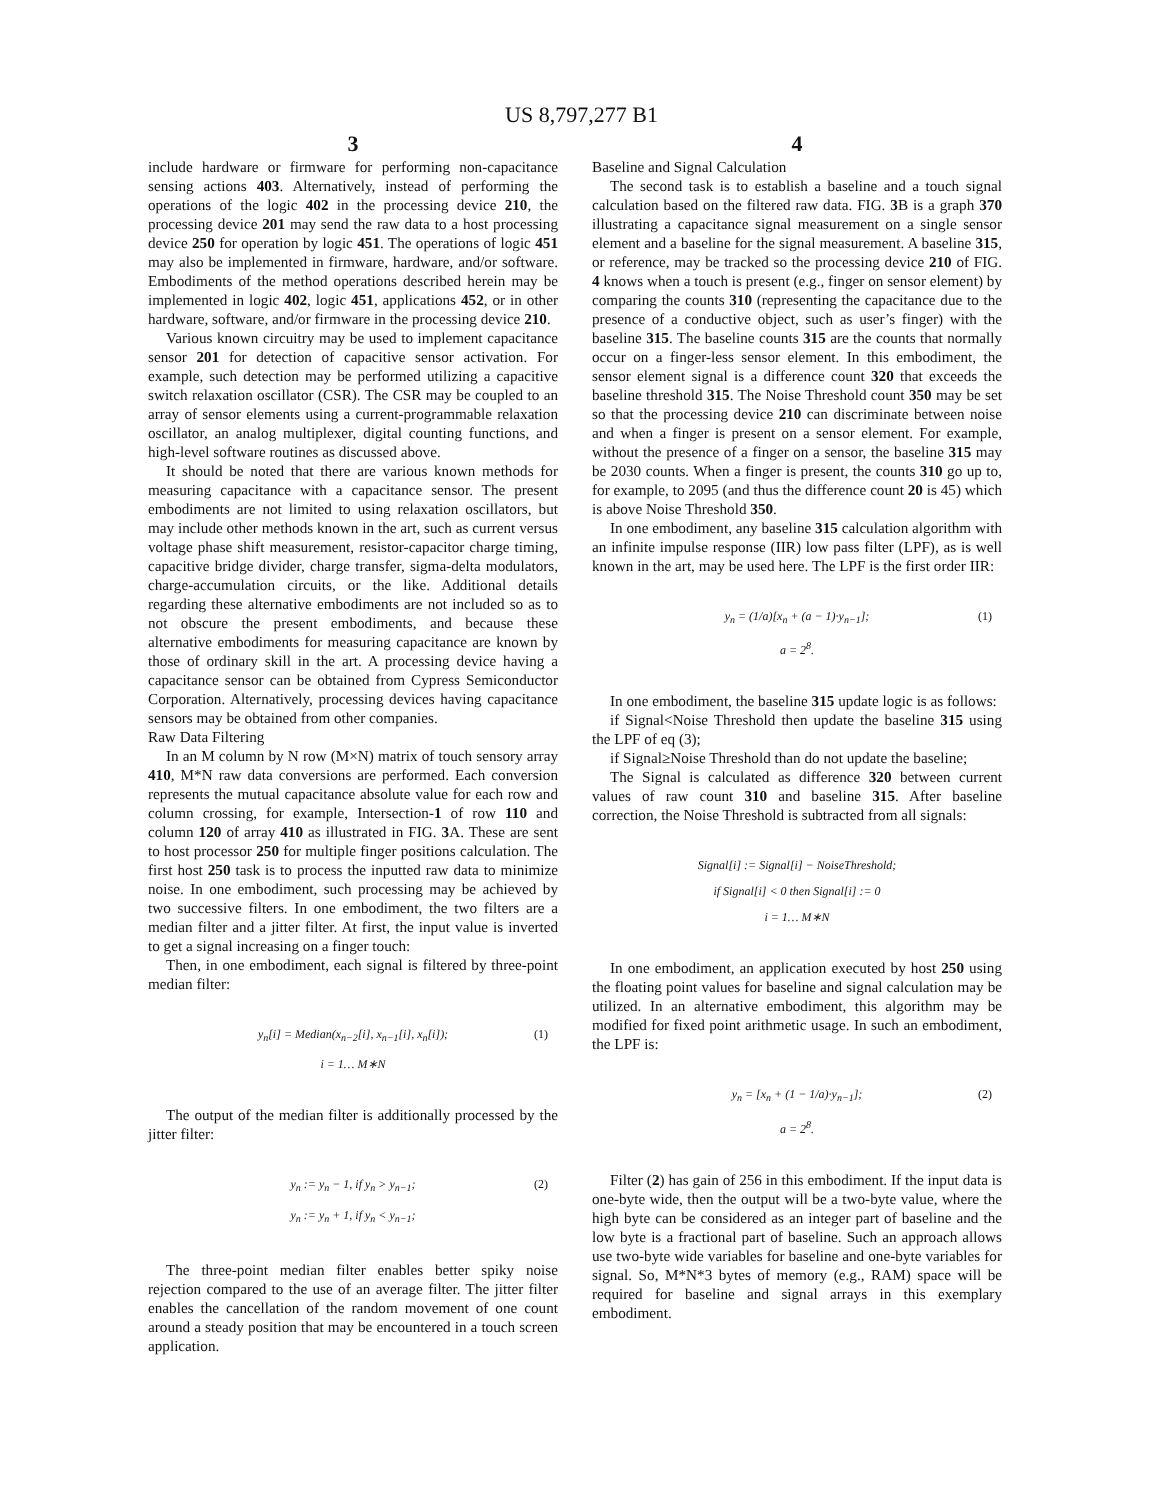US 8,797,277 B1
3
include hardware or firmware for performing non-capacitance sensing actions 403. Alternatively, instead of performing the operations of the logic 402 in the processing device 210, the processing device 201 may send the raw data to a host processing device 250 for operation by logic 451. The operations of logic 451 may also be implemented in firmware, hardware, and/or software. Embodiments of the method operations described herein may be implemented in logic 402, logic 451, applications 452, or in other hardware, software, and/or firmware in the processing device 210.
Various known circuitry may be used to implement capacitance sensor 201 for detection of capacitive sensor activation. For example, such detection may be performed utilizing a capacitive switch relaxation oscillator (CSR). The CSR may be coupled to an array of sensor elements using a current-programmable relaxation oscillator, an analog multiplexer, digital counting functions, and high-level software routines as discussed above.
It should be noted that there are various known methods for measuring capacitance with a capacitance sensor. The present embodiments are not limited to using relaxation oscillators, but may include other methods known in the art, such as current versus voltage phase shift measurement, resistor-capacitor charge timing, capacitive bridge divider, charge transfer, sigma-delta modulators, charge-accumulation circuits, or the like. Additional details regarding these alternative embodiments are not included so as to not obscure the present embodiments, and because these alternative embodiments for measuring capacitance are known by those of ordinary skill in the art. A processing device having a capacitance sensor can be obtained from Cypress Semiconductor Corporation. Alternatively, processing devices having capacitance sensors may be obtained from other companies.
Raw Data Filtering
In an M column by N row (M×N) matrix of touch sensory array 410, M*N raw data conversions are performed. Each conversion represents the mutual capacitance absolute value for each row and column crossing, for example, Intersection-1 of row 110 and column 120 of array 410 as illustrated in FIG. 3 A. These are sent to host processor 250 for multiple finger positions calculation. The first host 250 task is to process the inputted raw data to minimize noise. In one embodiment, such processing may be achieved by two successive filters. In one embodiment, the two filters are a median filter and a jitter filter. At first, the input value is inverted to get a signal increasing on a finger touch:
Then, in one embodiment, each signal is filtered by three-point median filter:
y<sub>n</sub>[i] = Median(x<sub>n−2</sub>[i], x<sub>n−1</sub>[i], x<sub>n</sub>[i]);
i = 1… M∗N
(1)
The output of the median filter is additionally processed by the jitter filter:
y<sub>n</sub> := y<sub>n</sub> − 1, if y<sub>n</sub> > y<sub>n−1</sub>;
y<sub>n</sub> := y<sub>n</sub> + 1, if y<sub>n</sub> < y<sub>n−1</sub>;
(2)
The three-point median filter enables better spiky noise rejection compared to the use of an average filter. The jitter filter enables the cancellation of the random movement of one count around a steady position that may be encountered in a touch screen application.
4
Baseline and Signal Calculation
The second task is to establish a baseline and a touch signal calculation based on the filtered raw data. FIG. 3 B is a graph 370 illustrating a capacitance signal measurement on a single sensor element and a baseline for the signal measurement. A baseline 315, or reference, may be tracked so the processing device 210 of FIG. 4 knows when a touch is present (e.g., finger on sensor element) by comparing the counts 310 (representing the capacitance due to the presence of a conductive object, such as user’s finger) with the baseline 315. The baseline counts 315 are the counts that normally occur on a finger-less sensor element. In this embodiment, the sensor element signal is a difference count 320 that exceeds the baseline threshold 315. The Noise Threshold count 350 may be set so that the processing device 210 can discriminate between noise and when a finger is present on a sensor element. For example, without the presence of a finger on a sensor, the baseline 315 may be 2030 counts. When a finger is present, the counts 310 go up to, for example, to 2095 (and thus the difference count 20 is 45) which is above Noise Threshold 350.
In one embodiment, any baseline 315 calculation algorithm with an infinite impulse response (IIR) low pass filter (LPF), as is well known in the art, may be used here. The LPF is the first order IIR:
y<sub>n</sub> = (1/a)[x<sub>n</sub> + (a − 1)·y<sub>n−1</sub>];
a = 2<sup>8</sup>.
(1)
In one embodiment, the baseline 315 update logic is as follows:
if Signal<Noise Threshold then update the baseline 315 using the LPF of eq (3);
if Signal≥Noise Threshold than do not update the baseline;
The Signal is calculated as difference 320 between current values of raw count 310 and baseline 315. After baseline correction, the Noise Threshold is subtracted from all signals:
Signal[i] := Signal[i] − NoiseThreshold;
if Signal[i] < 0 then Signal[i] := 0
i = 1… M∗N
In one embodiment, an application executed by host 250 using the floating point values for baseline and signal calculation may be utilized. In an alternative embodiment, this algorithm may be modified for fixed point arithmetic usage. In such an embodiment, the LPF is:
y<sub>n</sub> = [x<sub>n</sub> + (1 − 1/a)·y<sub>n−1</sub>];
a = 2<sup>8</sup>.
(2)
Filter (2) has gain of 256 in this embodiment. If the input data is one-byte wide, then the output will be a two-byte value, where the high byte can be considered as an integer part of baseline and the low byte is a fractional part of baseline. Such an approach allows use two-byte wide variables for baseline and one-byte variables for signal. So, M*N*3 bytes of memory (e.g., RAM) space will be required for baseline and signal arrays in this exemplary embodiment.